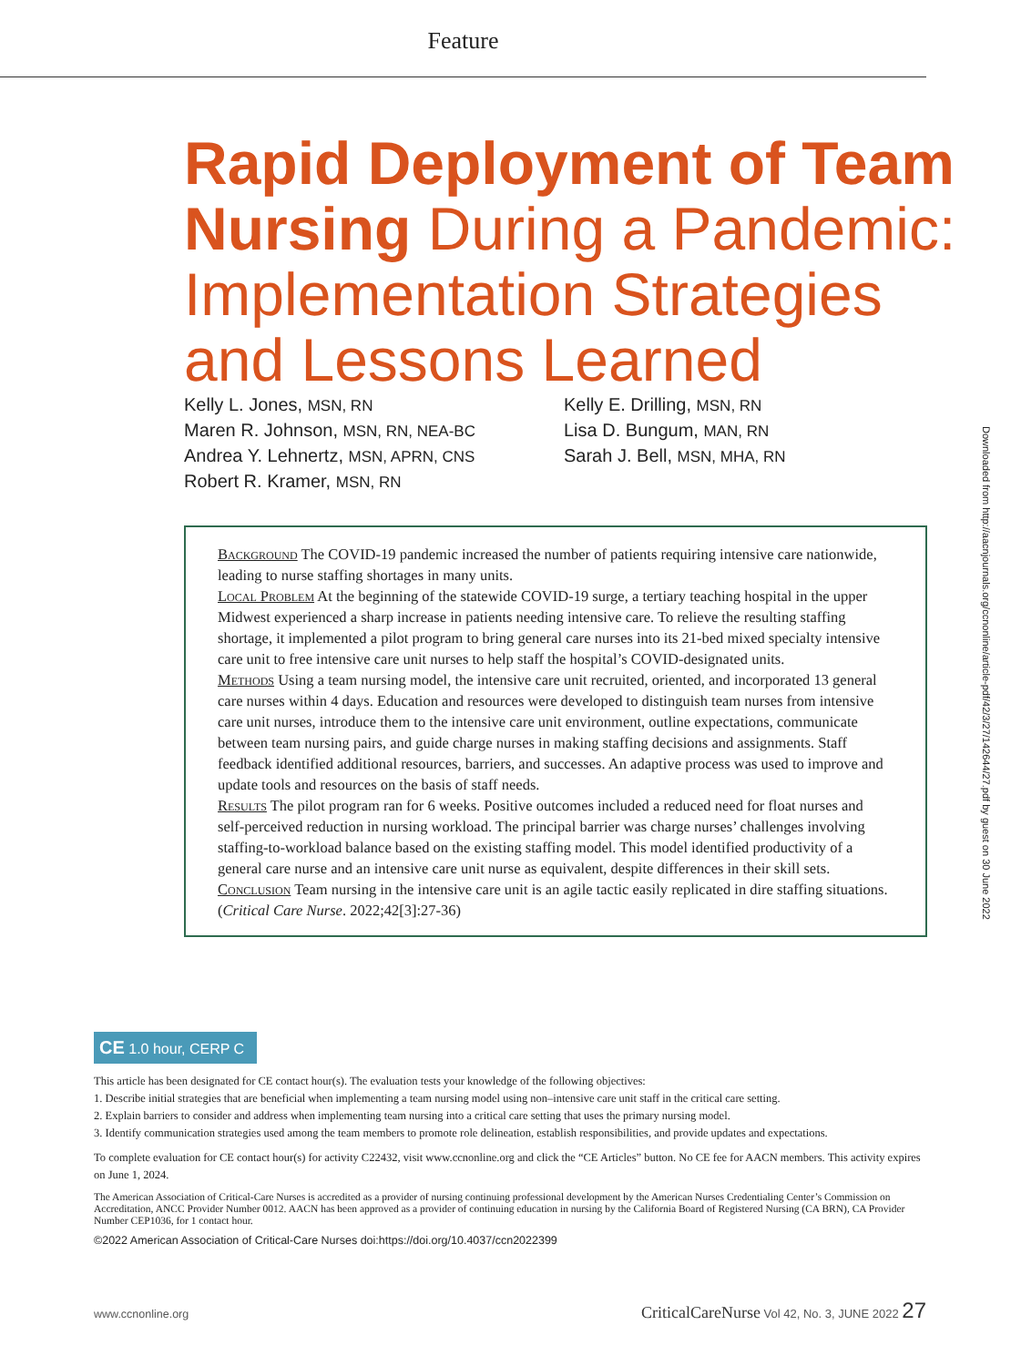Feature
Rapid Deployment of Team Nursing During a Pandemic: Implementation Strategies and Lessons Learned
Kelly L. Jones, MSN, RN
Maren R. Johnson, MSN, RN, NEA-BC
Andrea Y. Lehnertz, MSN, APRN, CNS
Robert R. Kramer, MSN, RN
Kelly E. Drilling, MSN, RN
Lisa D. Bungum, MAN, RN
Sarah J. Bell, MSN, MHA, RN
Background The COVID-19 pandemic increased the number of patients requiring intensive care nationwide, leading to nurse staffing shortages in many units.
Local Problem At the beginning of the statewide COVID-19 surge, a tertiary teaching hospital in the upper Midwest experienced a sharp increase in patients needing intensive care. To relieve the resulting staffing shortage, it implemented a pilot program to bring general care nurses into its 21-bed mixed specialty intensive care unit to free intensive care unit nurses to help staff the hospital’s COVID-designated units.
Methods Using a team nursing model, the intensive care unit recruited, oriented, and incorporated 13 general care nurses within 4 days. Education and resources were developed to distinguish team nurses from intensive care unit nurses, introduce them to the intensive care unit environment, outline expectations, communicate between team nursing pairs, and guide charge nurses in making staffing decisions and assignments. Staff feedback identified additional resources, barriers, and successes. An adaptive process was used to improve and update tools and resources on the basis of staff needs.
Results The pilot program ran for 6 weeks. Positive outcomes included a reduced need for float nurses and self-perceived reduction in nursing workload. The principal barrier was charge nurses’ challenges involving staffing-to-workload balance based on the existing staffing model. This model identified productivity of a general care nurse and an intensive care unit nurse as equivalent, despite differences in their skill sets.
Conclusion Team nursing in the intensive care unit is an agile tactic easily replicated in dire staffing situations. (Critical Care Nurse. 2022;42[3]:27-36)
CE 1.0 hour, CERP C
This article has been designated for CE contact hour(s). The evaluation tests your knowledge of the following objectives:
1. Describe initial strategies that are beneficial when implementing a team nursing model using non–intensive care unit staff in the critical care setting.
2. Explain barriers to consider and address when implementing team nursing into a critical care setting that uses the primary nursing model.
3. Identify communication strategies used among the team members to promote role delineation, establish responsibilities, and provide updates and expectations.
To complete evaluation for CE contact hour(s) for activity C22432, visit www.ccnonline.org and click the “CE Articles” button. No CE fee for AACN members. This activity expires on June 1, 2024.
The American Association of Critical-Care Nurses is accredited as a provider of nursing continuing professional development by the American Nurses Credentialing Center’s Commission on Accreditation, ANCC Provider Number 0012. AACN has been approved as a provider of continuing education in nursing by the California Board of Registered Nursing (CA BRN), CA Provider Number CEP1036, for 1 contact hour.
©2022 American Association of Critical-Care Nurses doi:https://doi.org/10.4037/ccn2022399
Downloaded from http://aacnjournals.org/ccnonline/article-pdf/42/3/27/142644/27.pdf by guest on 30 June 2022
www.ccnonline.org CriticalCareNurse Vol 42, No. 3, JUNE 2022 27